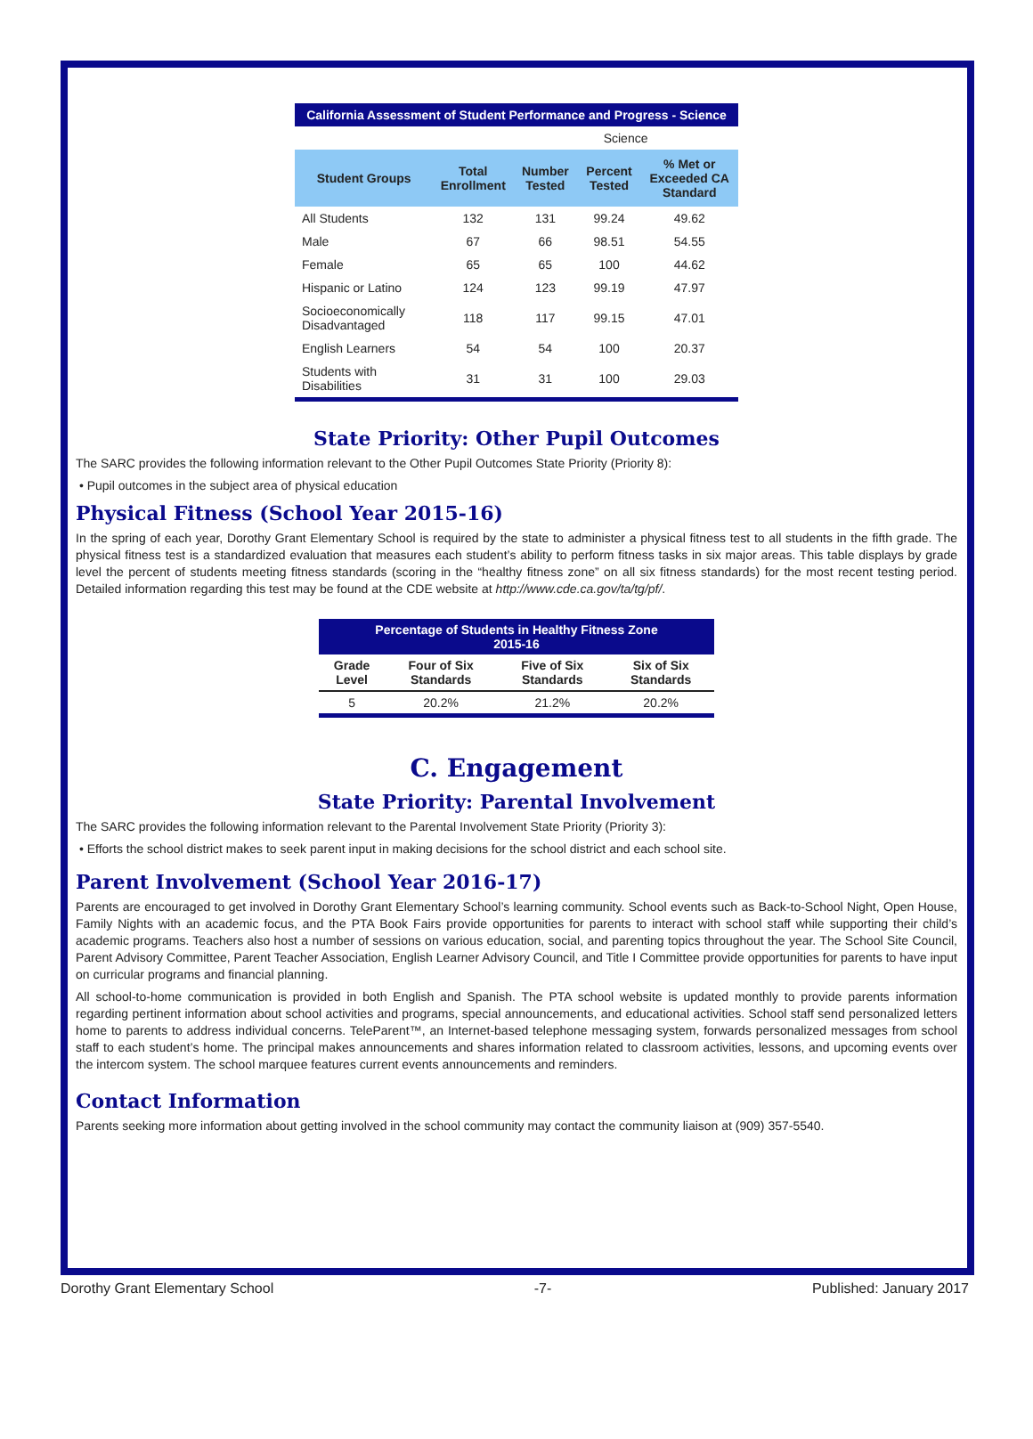| California Assessment of Student Performance and Progress - Science | | | | |
| | | Science | | |
| Student Groups | Total Enrollment | Number Tested | Percent Tested | % Met or Exceeded CA Standard |
| All Students | 132 | 131 | 99.24 | 49.62 |
| Male | 67 | 66 | 98.51 | 54.55 |
| Female | 65 | 65 | 100 | 44.62 |
| Hispanic or Latino | 124 | 123 | 99.19 | 47.97 |
| Socioeconomically Disadvantaged | 118 | 117 | 99.15 | 47.01 |
| English Learners | 54 | 54 | 100 | 20.37 |
| Students with Disabilities | 31 | 31 | 100 | 29.03 |
State Priority: Other Pupil Outcomes
The SARC provides the following information relevant to the Other Pupil Outcomes State Priority (Priority 8):
• Pupil outcomes in the subject area of physical education
Physical Fitness (School Year 2015-16)
In the spring of each year, Dorothy Grant Elementary School is required by the state to administer a physical fitness test to all students in the fifth grade. The physical fitness test is a standardized evaluation that measures each student’s ability to perform fitness tasks in six major areas. This table displays by grade level the percent of students meeting fitness standards (scoring in the “healthy fitness zone” on all six fitness standards) for the most recent testing period. Detailed information regarding this test may be found at the CDE website at http://www.cde.ca.gov/ta/tg/pf/.
| Percentage of Students in Healthy Fitness Zone 2015-16 | | | |
| Grade Level | Four of Six Standards | Five of Six Standards | Six of Six Standards |
| 5 | 20.2% | 21.2% | 20.2% |
C. Engagement
State Priority: Parental Involvement
The SARC provides the following information relevant to the Parental Involvement State Priority (Priority 3):
• Efforts the school district makes to seek parent input in making decisions for the school district and each school site.
Parent Involvement (School Year 2016-17)
Parents are encouraged to get involved in Dorothy Grant Elementary School’s learning community. School events such as Back-to-School Night, Open House, Family Nights with an academic focus, and the PTA Book Fairs provide opportunities for parents to interact with school staff while supporting their child’s academic programs. Teachers also host a number of sessions on various education, social, and parenting topics throughout the year. The School Site Council, Parent Advisory Committee, Parent Teacher Association, English Learner Advisory Council, and Title I Committee provide opportunities for parents to have input on curricular programs and financial planning.
All school-to-home communication is provided in both English and Spanish. The PTA school website is updated monthly to provide parents information regarding pertinent information about school activities and programs, special announcements, and educational activities. School staff send personalized letters home to parents to address individual concerns. TeleParent™, an Internet-based telephone messaging system, forwards personalized messages from school staff to each student’s home. The principal makes announcements and shares information related to classroom activities, lessons, and upcoming events over the intercom system. The school marquee features current events announcements and reminders.
Contact Information
Parents seeking more information about getting involved in the school community may contact the community liaison at (909) 357-5540.
Dorothy Grant Elementary School -7- Published: January 2017